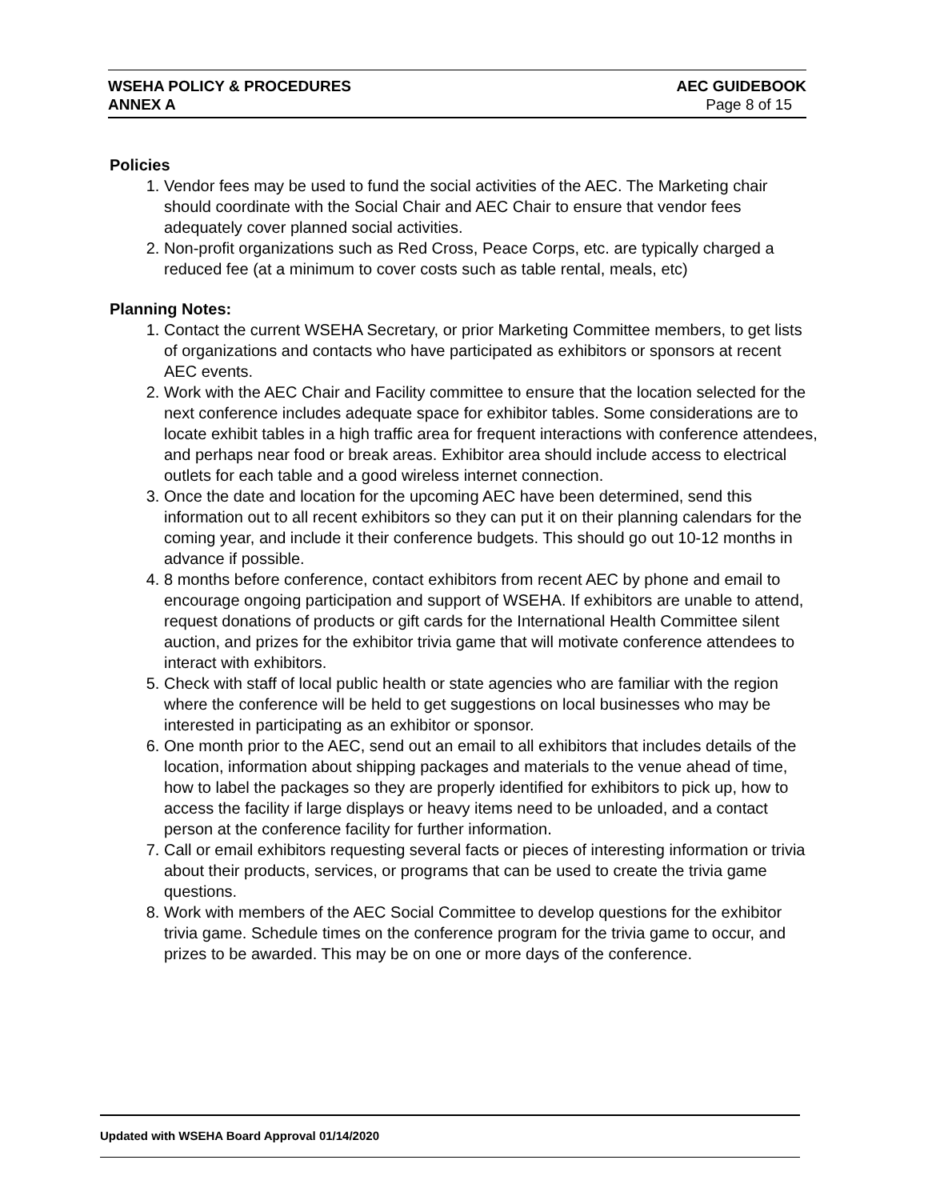WSEHA POLICY & PROCEDURES AEC GUIDEBOOK
ANNEX A Page 8 of 15
Policies
1. Vendor fees may be used to fund the social activities of the AEC. The Marketing chair should coordinate with the Social Chair and AEC Chair to ensure that vendor fees adequately cover planned social activities.
2. Non-profit organizations such as Red Cross, Peace Corps, etc. are typically charged a reduced fee (at a minimum to cover costs such as table rental, meals, etc)
Planning Notes:
1. Contact the current WSEHA Secretary, or prior Marketing Committee members, to get lists of organizations and contacts who have participated as exhibitors or sponsors at recent AEC events.
2. Work with the AEC Chair and Facility committee to ensure that the location selected for the next conference includes adequate space for exhibitor tables. Some considerations are to locate exhibit tables in a high traffic area for frequent interactions with conference attendees, and perhaps near food or break areas. Exhibitor area should include access to electrical outlets for each table and a good wireless internet connection.
3. Once the date and location for the upcoming AEC have been determined, send this information out to all recent exhibitors so they can put it on their planning calendars for the coming year, and include it their conference budgets. This should go out 10-12 months in advance if possible.
4. 8 months before conference, contact exhibitors from recent AEC by phone and email to encourage ongoing participation and support of WSEHA. If exhibitors are unable to attend, request donations of products or gift cards for the International Health Committee silent auction, and prizes for the exhibitor trivia game that will motivate conference attendees to interact with exhibitors.
5. Check with staff of local public health or state agencies who are familiar with the region where the conference will be held to get suggestions on local businesses who may be interested in participating as an exhibitor or sponsor.
6. One month prior to the AEC, send out an email to all exhibitors that includes details of the location, information about shipping packages and materials to the venue ahead of time, how to label the packages so they are properly identified for exhibitors to pick up, how to access the facility if large displays or heavy items need to be unloaded, and a contact person at the conference facility for further information.
7. Call or email exhibitors requesting several facts or pieces of interesting information or trivia about their products, services, or programs that can be used to create the trivia game questions.
8. Work with members of the AEC Social Committee to develop questions for the exhibitor trivia game. Schedule times on the conference program for the trivia game to occur, and prizes to be awarded. This may be on one or more days of the conference.
Updated with WSEHA Board Approval 01/14/2020